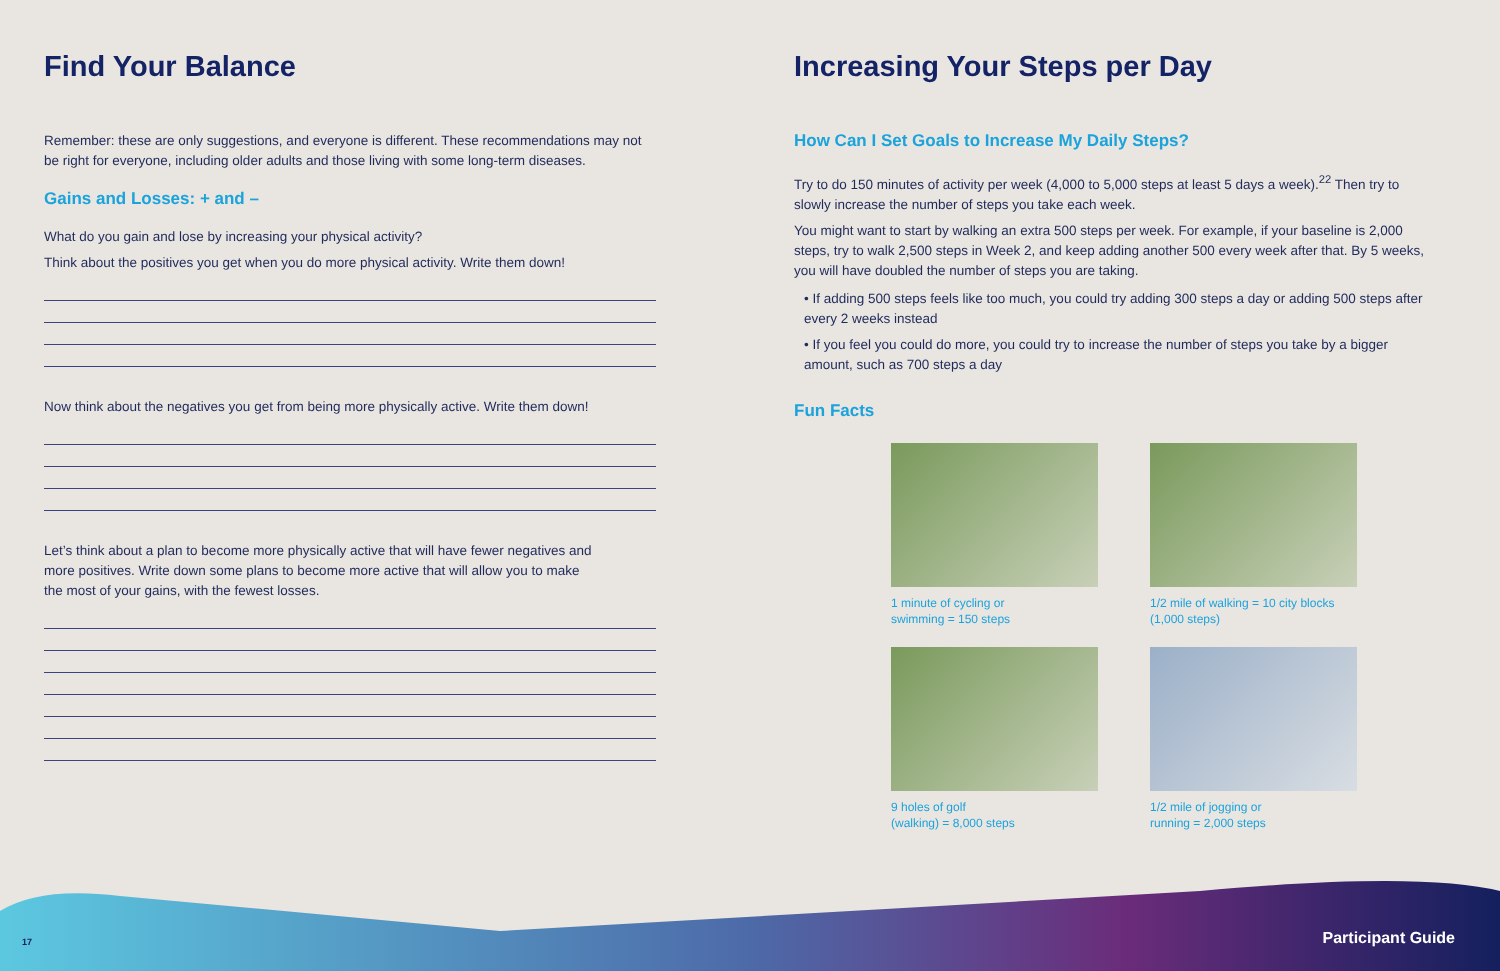Find Your Balance
Remember: these are only suggestions, and everyone is different. These recommendations may not be right for everyone, including older adults and those living with some long-term diseases.
Gains and Losses: + and –
What do you gain and lose by increasing your physical activity?
Think about the positives you get when you do more physical activity. Write them down!
Now think about the negatives you get from being more physically active. Write them down!
Let’s think about a plan to become more physically active that will have fewer negatives and
more positives. Write down some plans to become more active that will allow you to make
the most of your gains, with the fewest losses.
Increasing Your Steps per Day
How Can I Set Goals to Increase My Daily Steps?
Try to do 150 minutes of activity per week (4,000 to 5,000 steps at least 5 days a week).<sup>22</sup> Then try to slowly increase the number of steps you take each week.
You might want to start by walking an extra 500 steps per week. For example, if your baseline is 2,000 steps, try to walk 2,500 steps in Week 2, and keep adding another 500 every week after that. By 5 weeks, you will have doubled the number of steps you are taking.
• If adding 500 steps feels like too much, you could try adding 300 steps a day or adding 500 steps after every 2 weeks instead
• If you feel you could do more, you could try to increase the number of steps you take by a bigger amount, such as 700 steps a day
Fun Facts
1 minute of cycling or
swimming = 150 steps
1/2 mile of walking = 10 city blocks
(1,000 steps)
9 holes of golf
(walking) = 8,000 steps
1/2 mile of jogging or
running = 2,000 steps
17 Participant Guide